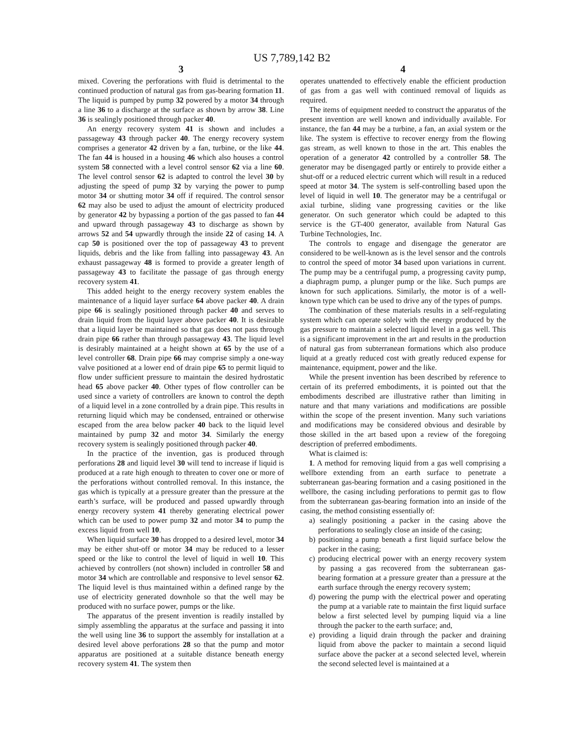US 7,789,142 B2
3
mixed. Covering the perforations with fluid is detrimental to the continued production of natural gas from gas-bearing formation 11. The liquid is pumped by pump 32 powered by a motor 34 through a line 36 to a discharge at the surface as shown by arrow 38. Line 36 is sealingly positioned through packer 40.
An energy recovery system 41 is shown and includes a passageway 43 through packer 40. The energy recovery system comprises a generator 42 driven by a fan, turbine, or the like 44. The fan 44 is housed in a housing 46 which also houses a control system 58 connected with a level control sensor 62 via a line 60. The level control sensor 62 is adapted to control the level 30 by adjusting the speed of pump 32 by varying the power to pump motor 34 or shutting motor 34 off if required. The control sensor 62 may also be used to adjust the amount of electricity produced by generator 42 by bypassing a portion of the gas passed to fan 44 and upward through passageway 43 to discharge as shown by arrows 52 and 54 upwardly through the inside 22 of casing 14. A cap 50 is positioned over the top of passageway 43 to prevent liquids, debris and the like from falling into passageway 43. An exhaust passageway 48 is formed to provide a greater length of passageway 43 to facilitate the passage of gas through energy recovery system 41.
This added height to the energy recovery system enables the maintenance of a liquid layer surface 64 above packer 40. A drain pipe 66 is sealingly positioned through packer 40 and serves to drain liquid from the liquid layer above packer 40. It is desirable that a liquid layer be maintained so that gas does not pass through drain pipe 66 rather than through passageway 43. The liquid level is desirably maintained at a height shown at 65 by the use of a level controller 68. Drain pipe 66 may comprise simply a one-way valve positioned at a lower end of drain pipe 65 to permit liquid to flow under sufficient pressure to maintain the desired hydrostatic head 65 above packer 40. Other types of flow controller can be used since a variety of controllers are known to control the depth of a liquid level in a zone controlled by a drain pipe. This results in returning liquid which may be condensed, entrained or otherwise escaped from the area below packer 40 back to the liquid level maintained by pump 32 and motor 34. Similarly the energy recovery system is sealingly positioned through packer 40.
In the practice of the invention, gas is produced through perforations 28 and liquid level 30 will tend to increase if liquid is produced at a rate high enough to threaten to cover one or more of the perforations without controlled removal. In this instance, the gas which is typically at a pressure greater than the pressure at the earth’s surface, will be produced and passed upwardly through energy recovery system 41 thereby generating electrical power which can be used to power pump 32 and motor 34 to pump the excess liquid from well 10.
When liquid surface 30 has dropped to a desired level, motor 34 may be either shut-off or motor 34 may be reduced to a lesser speed or the like to control the level of liquid in well 10. This achieved by controllers (not shown) included in controller 58 and motor 34 which are controllable and responsive to level sensor 62. The liquid level is thus maintained within a defined range by the use of electricity generated downhole so that the well may be produced with no surface power, pumps or the like.
The apparatus of the present invention is readily installed by simply assembling the apparatus at the surface and passing it into the well using line 36 to support the assembly for installation at a desired level above perforations 28 so that the pump and motor apparatus are positioned at a suitable distance beneath energy recovery system 41. The system then
4
operates unattended to effectively enable the efficient production of gas from a gas well with continued removal of liquids as required.
The items of equipment needed to construct the apparatus of the present invention are well known and individually available. For instance, the fan 44 may be a turbine, a fan, an axial system or the like. The system is effective to recover energy from the flowing gas stream, as well known to those in the art. This enables the operation of a generator 42 controlled by a controller 58. The generator may be disengaged partly or entirely to provide either a shut-off or a reduced electric current which will result in a reduced speed at motor 34. The system is self-controlling based upon the level of liquid in well 10. The generator may be a centrifugal or axial turbine, sliding vane progressing cavities or the like generator. On such generator which could be adapted to this service is the GT-400 generator, available from Natural Gas Turbine Technologies, Inc.
The controls to engage and disengage the generator are considered to be well-known as is the level sensor and the controls to control the speed of motor 34 based upon variations in current. The pump may be a centrifugal pump, a progressing cavity pump, a diaphragm pump, a plunger pump or the like. Such pumps are known for such applications. Similarly, the motor is of a well-known type which can be used to drive any of the types of pumps.
The combination of these materials results in a self-regulating system which can operate solely with the energy produced by the gas pressure to maintain a selected liquid level in a gas well. This is a significant improvement in the art and results in the production of natural gas from subterranean formations which also produce liquid at a greatly reduced cost with greatly reduced expense for maintenance, equipment, power and the like.
While the present invention has been described by reference to certain of its preferred embodiments, it is pointed out that the embodiments described are illustrative rather than limiting in nature and that many variations and modifications are possible within the scope of the present invention. Many such variations and modifications may be considered obvious and desirable by those skilled in the art based upon a review of the foregoing description of preferred embodiments.
What is claimed is:
1. A method for removing liquid from a gas well comprising a wellbore extending from an earth surface to penetrate a subterranean gas-bearing formation and a casing positioned in the wellbore, the casing including perforations to permit gas to flow from the subterranean gas-bearing formation into an inside of the casing, the method consisting essentially of:
a) sealingly positioning a packer in the casing above the perforations to sealingly close an inside of the casing;
b) positioning a pump beneath a first liquid surface below the packer in the casing;
c) producing electrical power with an energy recovery system by passing a gas recovered from the subterranean gas-bearing formation at a pressure greater than a pressure at the earth surface through the energy recovery system;
d) powering the pump with the electrical power and operating the pump at a variable rate to maintain the first liquid surface below a first selected level by pumping liquid via a line through the packer to the earth surface; and,
e) providing a liquid drain through the packer and draining liquid from above the packer to maintain a second liquid surface above the packer at a second selected level, wherein the second selected level is maintained at a